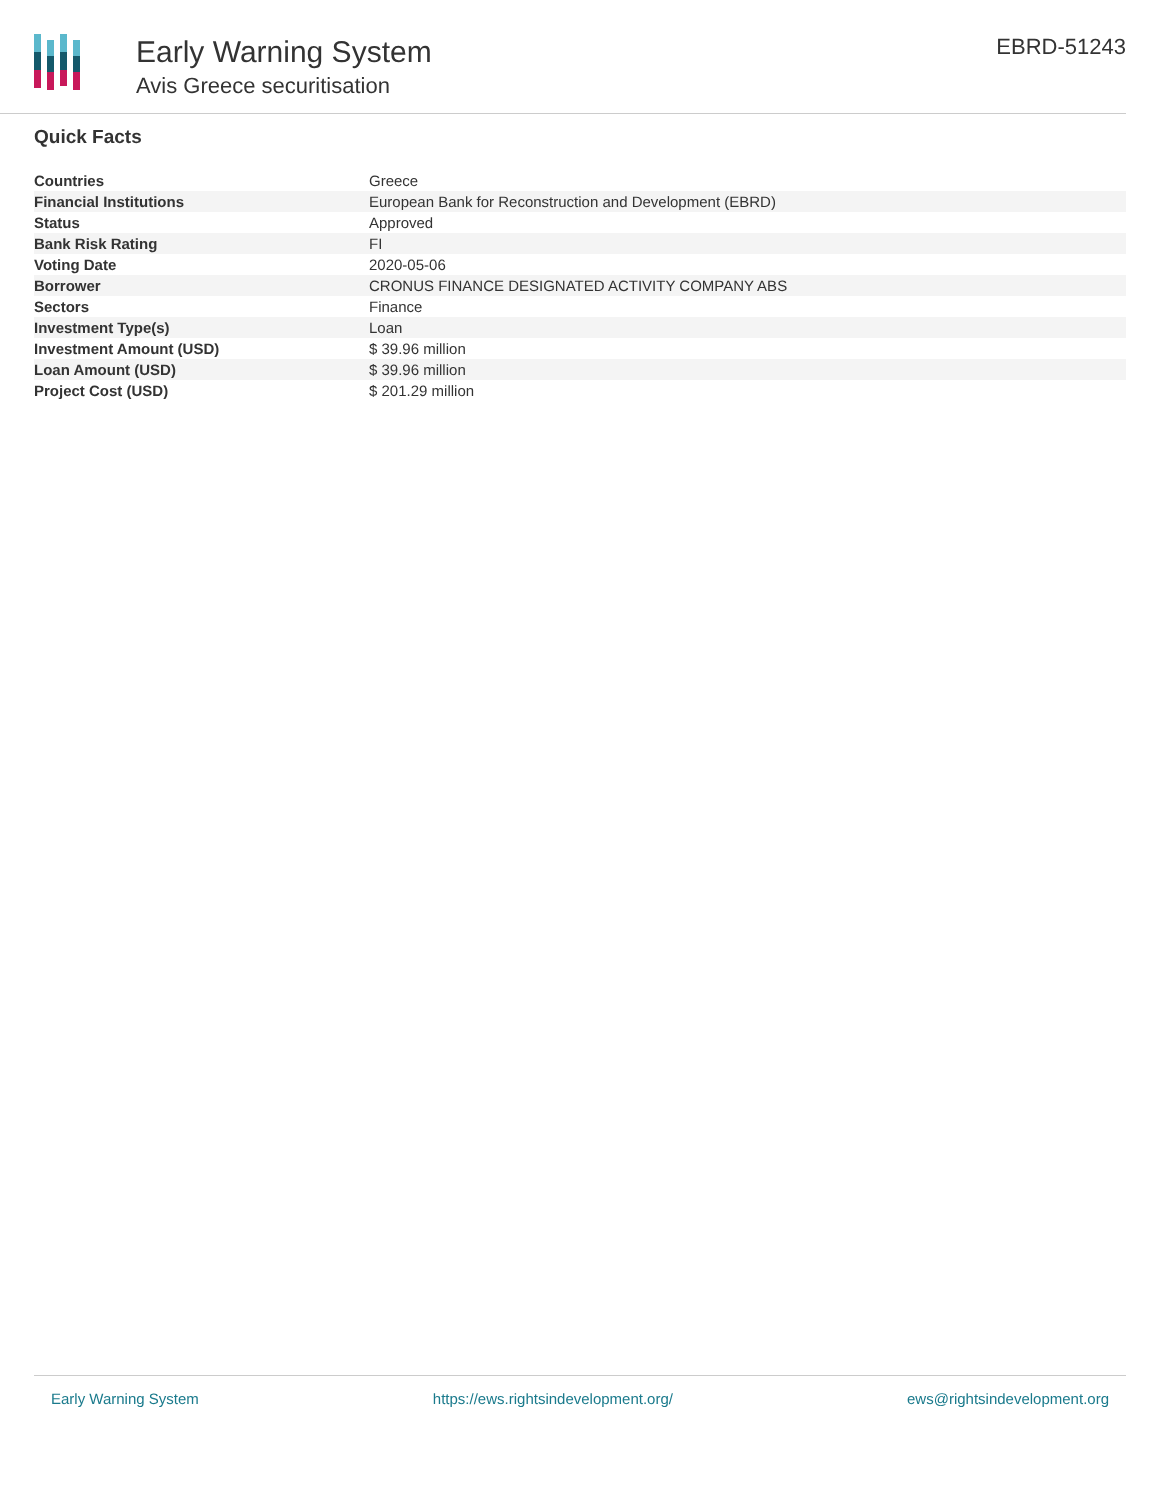Early Warning System
Avis Greece securitisation
EBRD-51243
Quick Facts
| Countries | Greece |
| Financial Institutions | European Bank for Reconstruction and Development (EBRD) |
| Status | Approved |
| Bank Risk Rating | FI |
| Voting Date | 2020-05-06 |
| Borrower | CRONUS FINANCE DESIGNATED ACTIVITY COMPANY ABS |
| Sectors | Finance |
| Investment Type(s) | Loan |
| Investment Amount (USD) | $ 39.96 million |
| Loan Amount (USD) | $ 39.96 million |
| Project Cost (USD) | $ 201.29 million |
Early Warning System https://ews.rightsindevelopment.org/ ews@rightsindevelopment.org